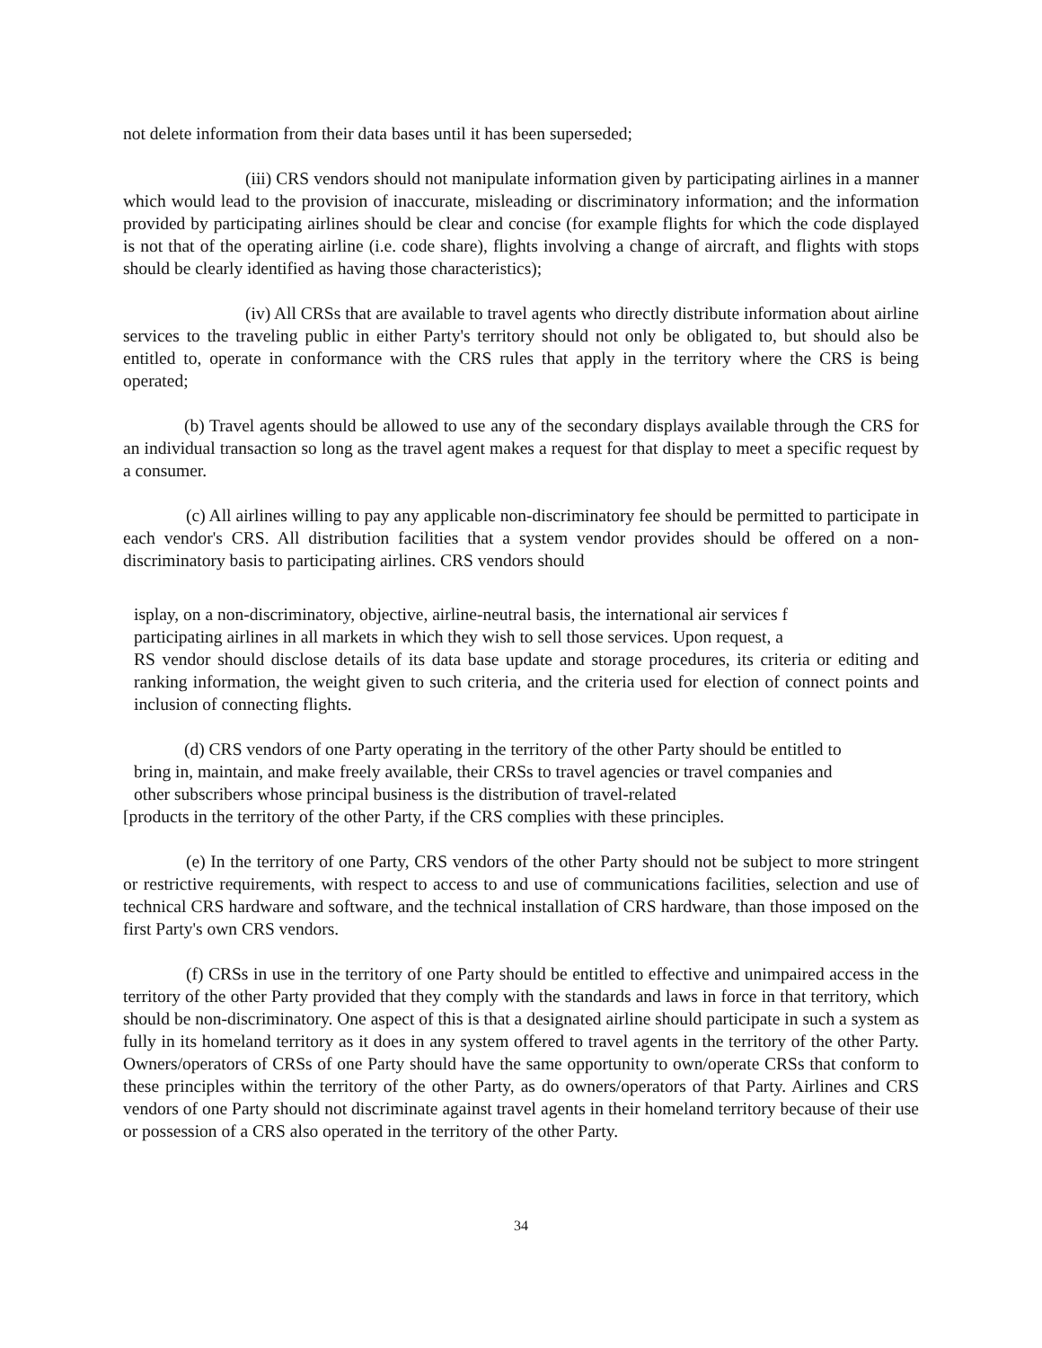not delete information from their data bases until it has been superseded;
(iii) CRS vendors should not manipulate information given by participating airlines in a manner which would lead to the provision of inaccurate, misleading or discriminatory information; and the information provided by participating airlines should be clear and concise (for example flights for which the code displayed is not that of the operating airline (i.e. code share), flights involving a change of aircraft, and flights with stops should be clearly identified as having those characteristics);
(iv) All CRSs that are available to travel agents who directly distribute information about airline services to the traveling public in either Party's territory should not only be obligated to, but should also be entitled to, operate in conformance with the CRS rules that apply in the territory where the CRS is being operated;
(b) Travel agents should be allowed to use any of the secondary displays available through the CRS for an individual transaction so long as the travel agent makes a request for that display to meet a specific request by a consumer.
(c) All airlines willing to pay any applicable non-discriminatory fee should be permitted to participate in each vendor's CRS. All distribution facilities that a system vendor provides should be offered on a non-discriminatory basis to participating airlines. CRS vendors should
isplay, on a non-discriminatory, objective, airline-neutral basis, the international air services f
participating airlines in all markets in which they wish to sell those services. Upon request, a
RS vendor should disclose details of its data base update and storage procedures, its criteria or editing and ranking information, the weight given to such criteria, and the criteria used for election of connect points and inclusion of connecting flights.
(d) CRS vendors of one Party operating in the territory of the other Party should be entitled to
bring in, maintain, and make freely available, their CRSs to travel agencies or travel companies and
other subscribers whose principal business is the distribution of travel-related
[products in the territory of the other Party, if the CRS complies with these principles.
(e) In the territory of one Party, CRS vendors of the other Party should not be subject to more stringent or restrictive requirements, with respect to access to and use of communications facilities, selection and use of technical CRS hardware and software, and the technical installation of CRS hardware, than those imposed on the first Party's own CRS vendors.
(f) CRSs in use in the territory of one Party should be entitled to effective and unimpaired access in the territory of the other Party provided that they comply with the standards and laws in force in that territory, which should be non-discriminatory. One aspect of this is that a designated airline should participate in such a system as fully in its homeland territory as it does in any system offered to travel agents in the territory of the other Party. Owners/operators of CRSs of one Party should have the same opportunity to own/operate CRSs that conform to these principles within the territory of the other Party, as do owners/operators of that Party. Airlines and CRS vendors of one Party should not discriminate against travel agents in their homeland territory because of their use or possession of a CRS also operated in the territory of the other Party.
34